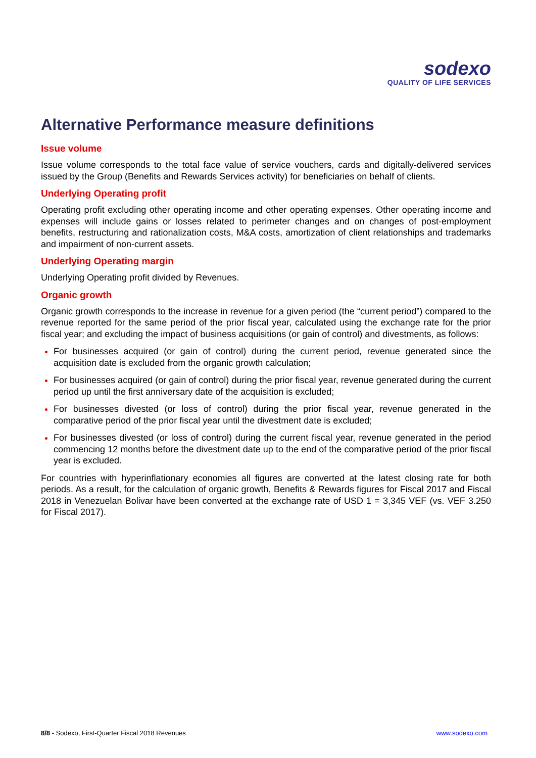sodexo
QUALITY OF LIFE SERVICES
Alternative Performance measure definitions
Issue volume
Issue volume corresponds to the total face value of service vouchers, cards and digitally-delivered services issued by the Group (Benefits and Rewards Services activity) for beneficiaries on behalf of clients.
Underlying Operating profit
Operating profit excluding other operating income and other operating expenses. Other operating income and expenses will include gains or losses related to perimeter changes and on changes of post-employment benefits, restructuring and rationalization costs, M&A costs, amortization of client relationships and trademarks and impairment of non-current assets.
Underlying Operating margin
Underlying Operating profit divided by Revenues.
Organic growth
Organic growth corresponds to the increase in revenue for a given period (the “current period”) compared to the revenue reported for the same period of the prior fiscal year, calculated using the exchange rate for the prior fiscal year; and excluding the impact of business acquisitions (or gain of control) and divestments, as follows:
For businesses acquired (or gain of control) during the current period, revenue generated since the acquisition date is excluded from the organic growth calculation;
For businesses acquired (or gain of control) during the prior fiscal year, revenue generated during the current period up until the first anniversary date of the acquisition is excluded;
For businesses divested (or loss of control) during the prior fiscal year, revenue generated in the comparative period of the prior fiscal year until the divestment date is excluded;
For businesses divested (or loss of control) during the current fiscal year, revenue generated in the period commencing 12 months before the divestment date up to the end of the comparative period of the prior fiscal year is excluded.
For countries with hyperinflationary economies all figures are converted at the latest closing rate for both periods. As a result, for the calculation of organic growth, Benefits & Rewards figures for Fiscal 2017 and Fiscal 2018 in Venezuelan Bolivar have been converted at the exchange rate of USD 1 = 3,345 VEF (vs. VEF 3.250 for Fiscal 2017).
8/8 - Sodexo, First-Quarter Fiscal 2018 Revenues www.sodexo.com